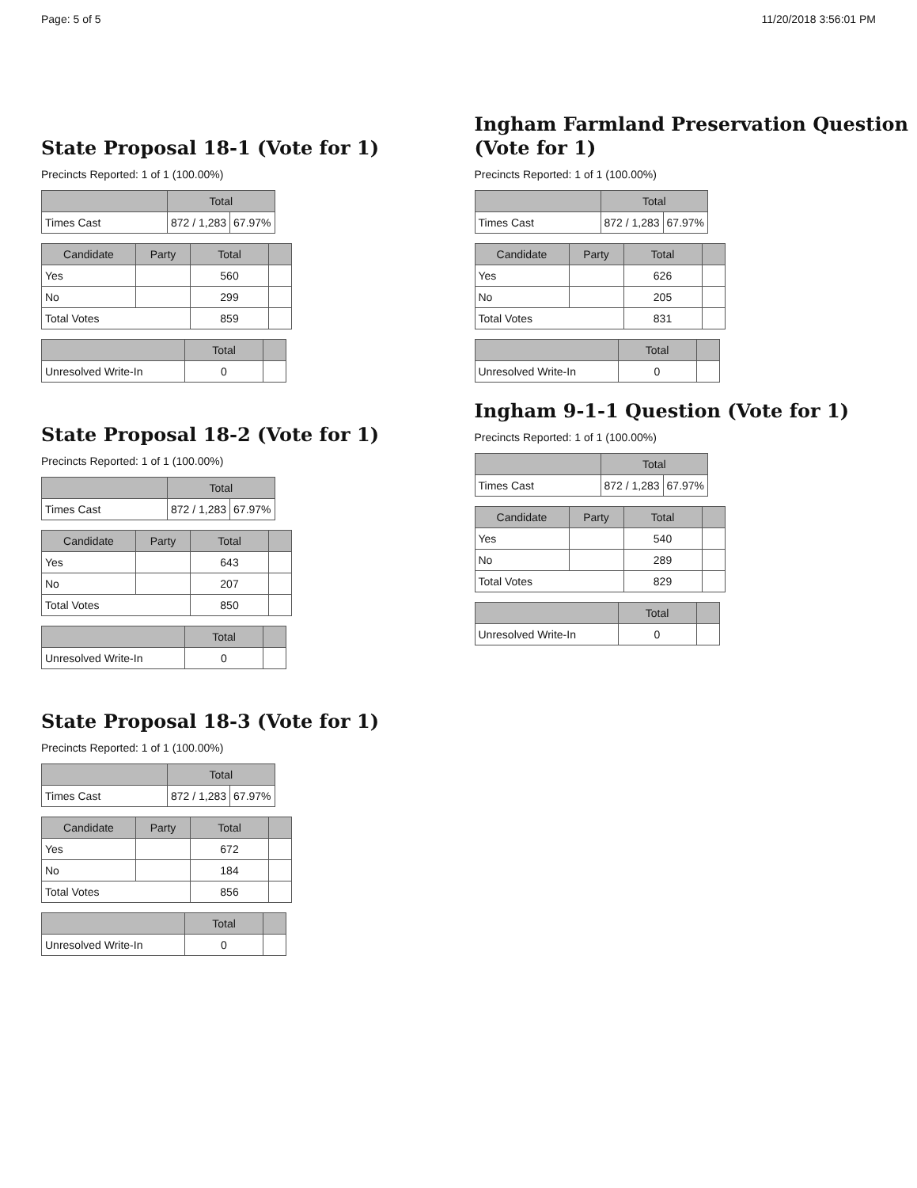Page: 5 of 5 11/20/2018 3:56:01 PM
State Proposal 18-1 (Vote for 1)
Precincts Reported: 1 of 1 (100.00%)
| | Total | |
| --- | --- | --- |
| Times Cast | 872 / 1,283 | 67.97% |
| Candidate | Party | Total | |
| --- | --- | --- | --- |
| Yes | | 560 | |
| No | | 299 | |
| Total Votes | | 859 | |
| | Total | |
| --- | --- | --- |
| Unresolved Write-In | 0 | |
State Proposal 18-2 (Vote for 1)
Precincts Reported: 1 of 1 (100.00%)
| | Total | |
| --- | --- | --- |
| Times Cast | 872 / 1,283 | 67.97% |
| Candidate | Party | Total | |
| --- | --- | --- | --- |
| Yes | | 643 | |
| No | | 207 | |
| Total Votes | | 850 | |
| | Total | |
| --- | --- | --- |
| Unresolved Write-In | 0 | |
State Proposal 18-3 (Vote for 1)
Precincts Reported: 1 of 1 (100.00%)
| | Total | |
| --- | --- | --- |
| Times Cast | 872 / 1,283 | 67.97% |
| Candidate | Party | Total | |
| --- | --- | --- | --- |
| Yes | | 672 | |
| No | | 184 | |
| Total Votes | | 856 | |
| | Total | |
| --- | --- | --- |
| Unresolved Write-In | 0 | |
Ingham Farmland Preservation Question (Vote for 1)
Precincts Reported: 1 of 1 (100.00%)
| | Total | |
| --- | --- | --- |
| Times Cast | 872 / 1,283 | 67.97% |
| Candidate | Party | Total | |
| --- | --- | --- | --- |
| Yes | | 626 | |
| No | | 205 | |
| Total Votes | | 831 | |
| | Total | |
| --- | --- | --- |
| Unresolved Write-In | 0 | |
Ingham 9-1-1 Question (Vote for 1)
Precincts Reported: 1 of 1 (100.00%)
| | Total | |
| --- | --- | --- |
| Times Cast | 872 / 1,283 | 67.97% |
| Candidate | Party | Total | |
| --- | --- | --- | --- |
| Yes | | 540 | |
| No | | 289 | |
| Total Votes | | 829 | |
| | Total | |
| --- | --- | --- |
| Unresolved Write-In | 0 | |